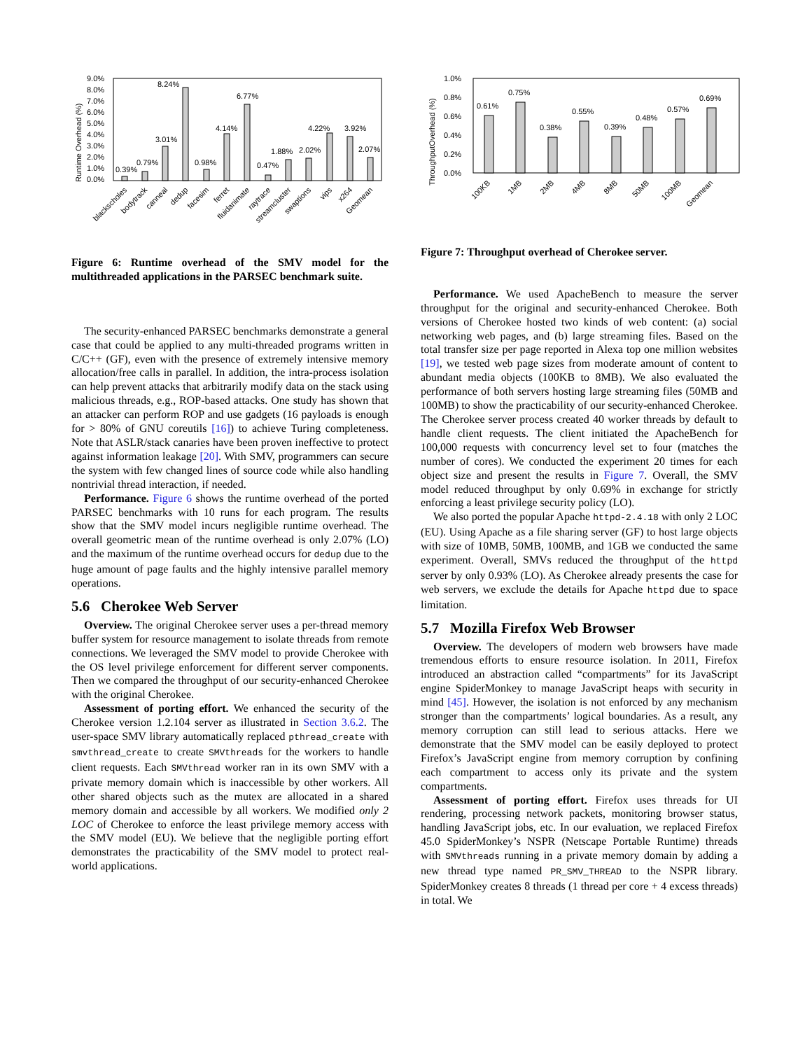Runtime Overhead (%)
9.0%
8.0%
7.0%
6.0%
5.0%
4.0%
3.0%
2.0%
1.0%
0.0%
0.39%
0.79%
3.01%
8.24%
0.98%
4.14%
6.77%
0.47%
1.88%
2.02%
4.22%
3.92%
2.07%
blackscholes
bodytrack
canneal
dedup
facesim
ferret
fluidanimate
raytrace
streamcluster
swaptions
vips
x264
Geomean
Figure 6: Runtime overhead of the SMV model for the multithreaded applications in the PARSEC benchmark suite.
The security-enhanced PARSEC benchmarks demonstrate a general case that could be applied to any multi-threaded programs written in C/C++ (GF), even with the presence of extremely intensive memory allocation/free calls in parallel. In addition, the intra-process isolation can help prevent attacks that arbitrarily modify data on the stack using malicious threads, e.g., ROP-based attacks. One study has shown that an attacker can perform ROP and use gadgets (16 payloads is enough for > 80% of GNU coreutils [16]) to achieve Turing completeness. Note that ASLR/stack canaries have been proven ineffective to protect against information leakage [20]. With SMV, programmers can secure the system with few changed lines of source code while also handling nontrivial thread interaction, if needed.
Performance. Figure 6 shows the runtime overhead of the ported PARSEC benchmarks with 10 runs for each program. The results show that the SMV model incurs negligible runtime overhead. The overall geometric mean of the runtime overhead is only 2.07% (LO) and the maximum of the runtime overhead occurs for dedup due to the huge amount of page faults and the highly intensive parallel memory operations.
5.6 Cherokee Web Server
Overview. The original Cherokee server uses a per-thread memory buffer system for resource management to isolate threads from remote connections. We leveraged the SMV model to provide Cherokee with the OS level privilege enforcement for different server components. Then we compared the throughput of our security-enhanced Cherokee with the original Cherokee.
Assessment of porting effort. We enhanced the security of the Cherokee version 1.2.104 server as illustrated in Section 3.6.2. The user-space SMV library automatically replaced pthread_create with smvthread_create to create SMVthreads for the workers to handle client requests. Each SMVthread worker ran in its own SMV with a private memory domain which is inaccessible by other workers. All other shared objects such as the mutex are allocated in a shared memory domain and accessible by all workers. We modified only 2 LOC of Cherokee to enforce the least privilege memory access with the SMV model (EU). We believe that the negligible porting effort demonstrates the practicability of the SMV model to protect real-world applications.
ThroughputOverhead (%)
1.0%
0.8%
0.6%
0.4%
0.2%
0.0%
0.61%
0.75%
0.38%
0.55%
0.39%
0.48%
0.57%
0.69%
100KB
1MB
2MB
4MB
8MB
50MB
100MB
Geomean
Figure 7: Throughput overhead of Cherokee server.
Performance. We used ApacheBench to measure the server throughput for the original and security-enhanced Cherokee. Both versions of Cherokee hosted two kinds of web content: (a) social networking web pages, and (b) large streaming files. Based on the total transfer size per page reported in Alexa top one million websites [19], we tested web page sizes from moderate amount of content to abundant media objects (100KB to 8MB). We also evaluated the performance of both servers hosting large streaming files (50MB and 100MB) to show the practicability of our security-enhanced Cherokee. The Cherokee server process created 40 worker threads by default to handle client requests. The client initiated the ApacheBench for 100,000 requests with concurrency level set to four (matches the number of cores). We conducted the experiment 20 times for each object size and present the results in Figure 7. Overall, the SMV model reduced throughput by only 0.69% in exchange for strictly enforcing a least privilege security policy (LO).
We also ported the popular Apache httpd-2.4.18 with only 2 LOC (EU). Using Apache as a file sharing server (GF) to host large objects with size of 10MB, 50MB, 100MB, and 1GB we conducted the same experiment. Overall, SMVs reduced the throughput of the httpd server by only 0.93% (LO). As Cherokee already presents the case for web servers, we exclude the details for Apache httpd due to space limitation.
5.7 Mozilla Firefox Web Browser
Overview. The developers of modern web browsers have made tremendous efforts to ensure resource isolation. In 2011, Firefox introduced an abstraction called “compartments” for its JavaScript engine SpiderMonkey to manage JavaScript heaps with security in mind [45]. However, the isolation is not enforced by any mechanism stronger than the compartments’ logical boundaries. As a result, any memory corruption can still lead to serious attacks. Here we demonstrate that the SMV model can be easily deployed to protect Firefox’s JavaScript engine from memory corruption by confining each compartment to access only its private and the system compartments.
Assessment of porting effort. Firefox uses threads for UI rendering, processing network packets, monitoring browser status, handling JavaScript jobs, etc. In our evaluation, we replaced Firefox 45.0 SpiderMonkey’s NSPR (Netscape Portable Runtime) threads with SMVthreads running in a private memory domain by adding a new thread type named PR_SMV_THREAD to the NSPR library. SpiderMonkey creates 8 threads (1 thread per core + 4 excess threads) in total. We